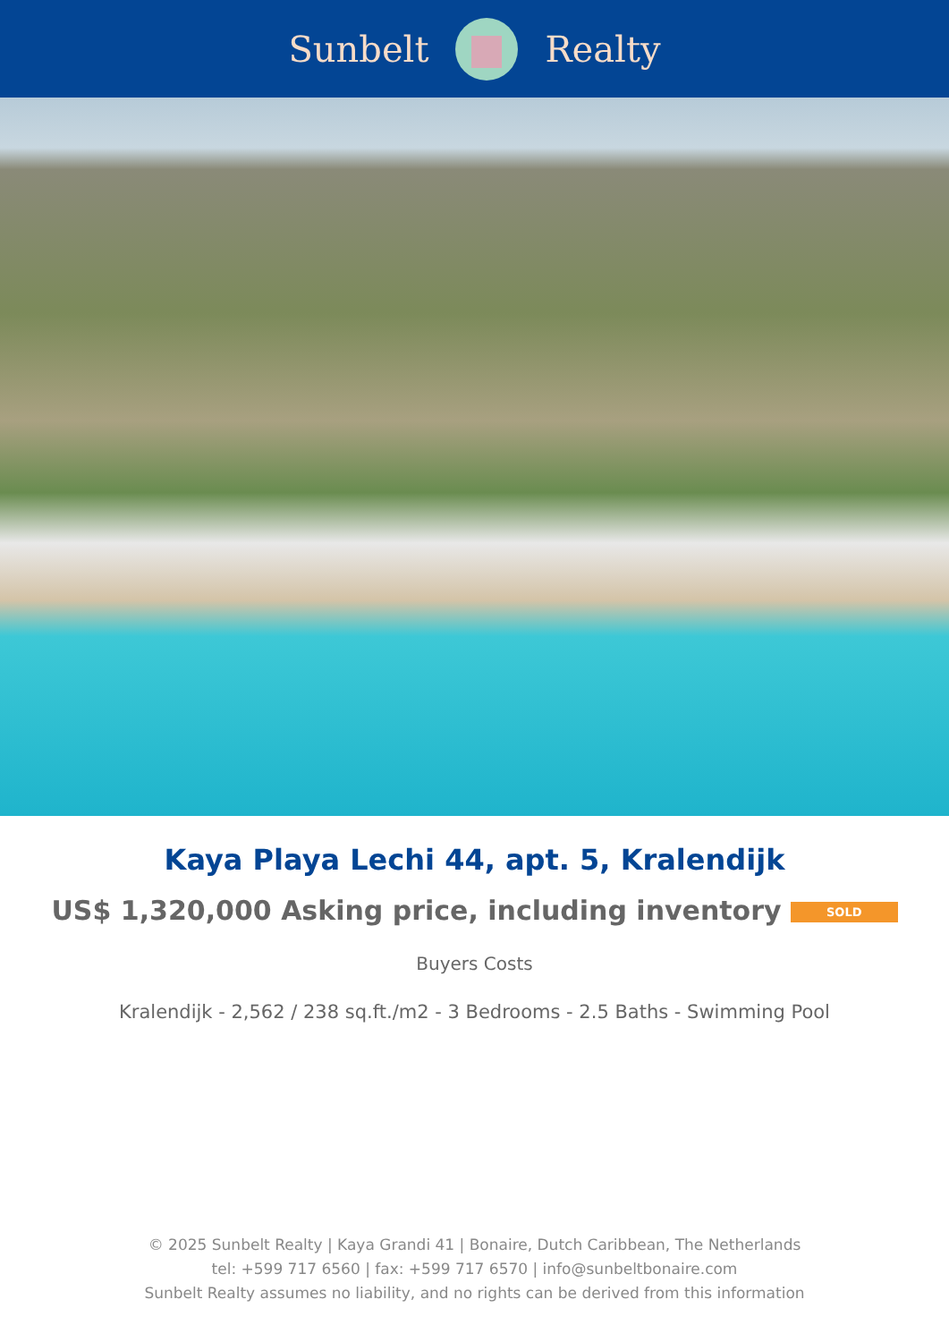Sunbelt Realty
Kaya Playa Lechi 44, apt. 5, Kralendijk
US$ 1,320,000 Asking price, including inventory SOLD
Buyers Costs
Kralendijk - 2,562 / 238 sq.ft./m2 - 3 Bedrooms - 2.5 Baths - Swimming Pool
© 2025 Sunbelt Realty | Kaya Grandi 41 | Bonaire, Dutch Caribbean, The Netherlands
tel: +599 717 6560 | fax: +599 717 6570 | info@sunbeltbonaire.com
Sunbelt Realty assumes no liability, and no rights can be derived from this information